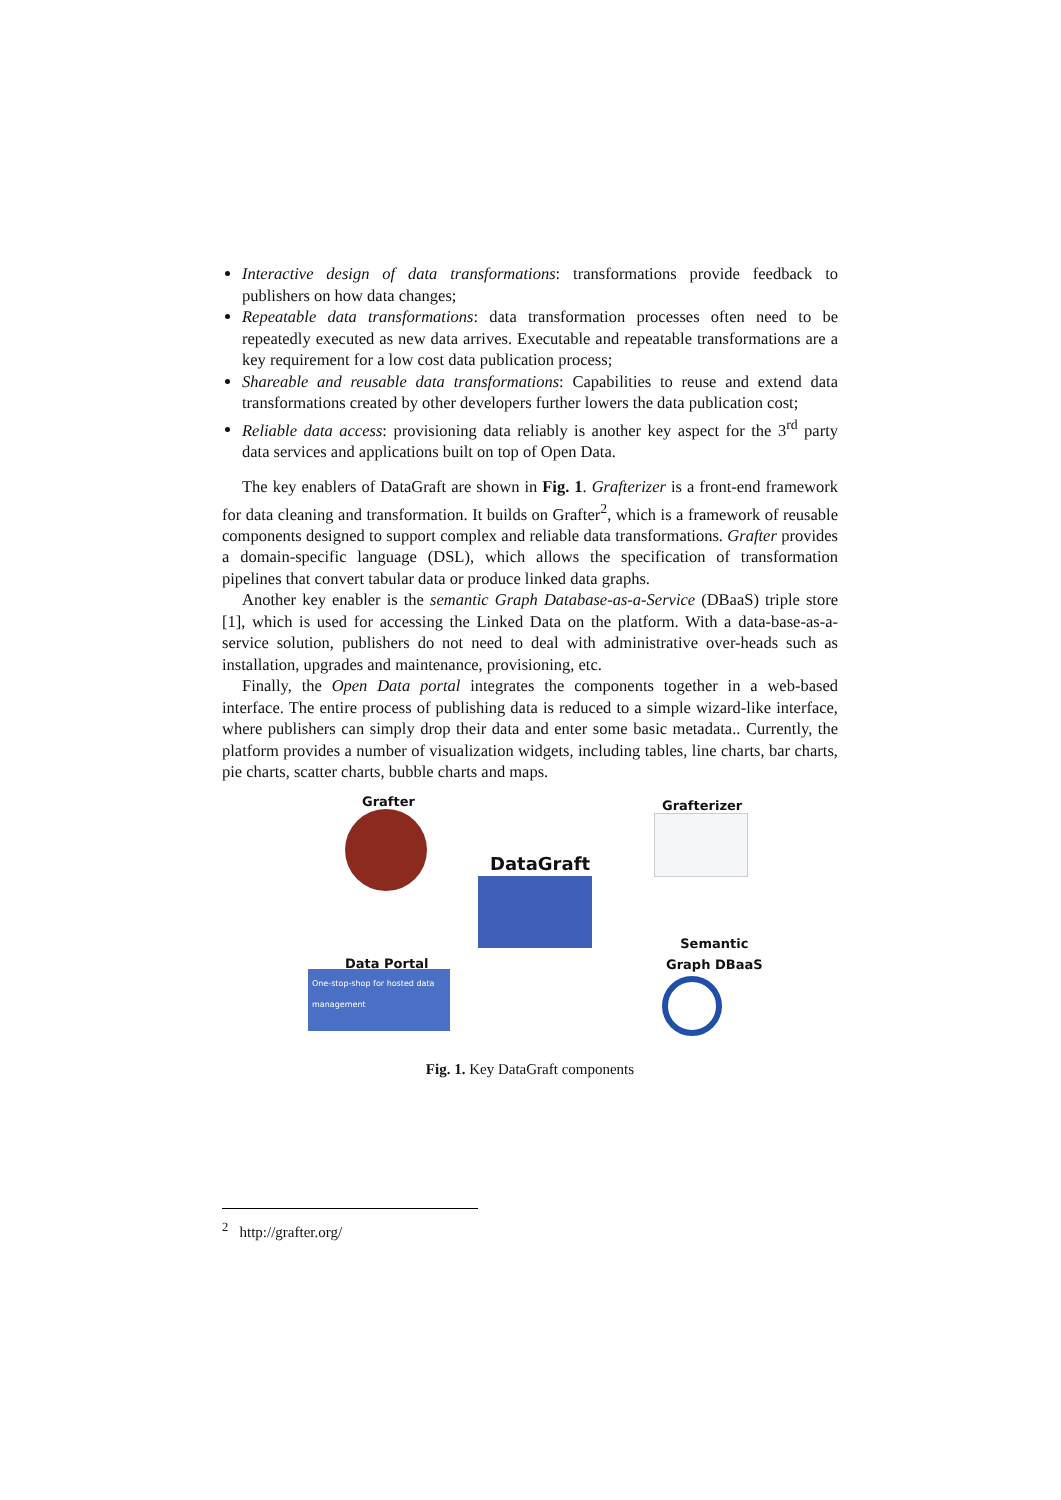Interactive design of data transformations: transformations provide feedback to publishers on how data changes;
Repeatable data transformations: data transformation processes often need to be repeatedly executed as new data arrives. Executable and repeatable transformations are a key requirement for a low cost data publication process;
Shareable and reusable data transformations: Capabilities to reuse and extend data transformations created by other developers further lowers the data publication cost;
Reliable data access: provisioning data reliably is another key aspect for the 3<sup>rd</sup> party data services and applications built on top of Open Data.
The key enablers of DataGraft are shown in Fig. 1. Grafterizer is a front-end framework for data cleaning and transformation. It builds on Grafter<sup>2</sup>, which is a framework of reusable components designed to support complex and reliable data transformations. Grafter provides a domain-specific language (DSL), which allows the specification of transformation pipelines that convert tabular data or produce linked data graphs.
Another key enabler is the semantic Graph Database-as-a-Service (DBaaS) triple store [1], which is used for accessing the Linked Data on the platform. With a data-base-as-a-service solution, publishers do not need to deal with administrative over-heads such as installation, upgrades and maintenance, provisioning, etc.
Finally, the Open Data portal integrates the components together in a web-based interface. The entire process of publishing data is reduced to a simple wizard-like interface, where publishers can simply drop their data and enter some basic metadata.. Currently, the platform provides a number of visualization widgets, including tables, line charts, bar charts, pie charts, scatter charts, bubble charts and maps.
Grafter Grafterizer
DataGraft
Semantic
Graph DBaaS
Data Portal
One-stop-shop for hosted data management
Fig. 1. Key DataGraft components
<sup>2</sup> http://grafter.org/